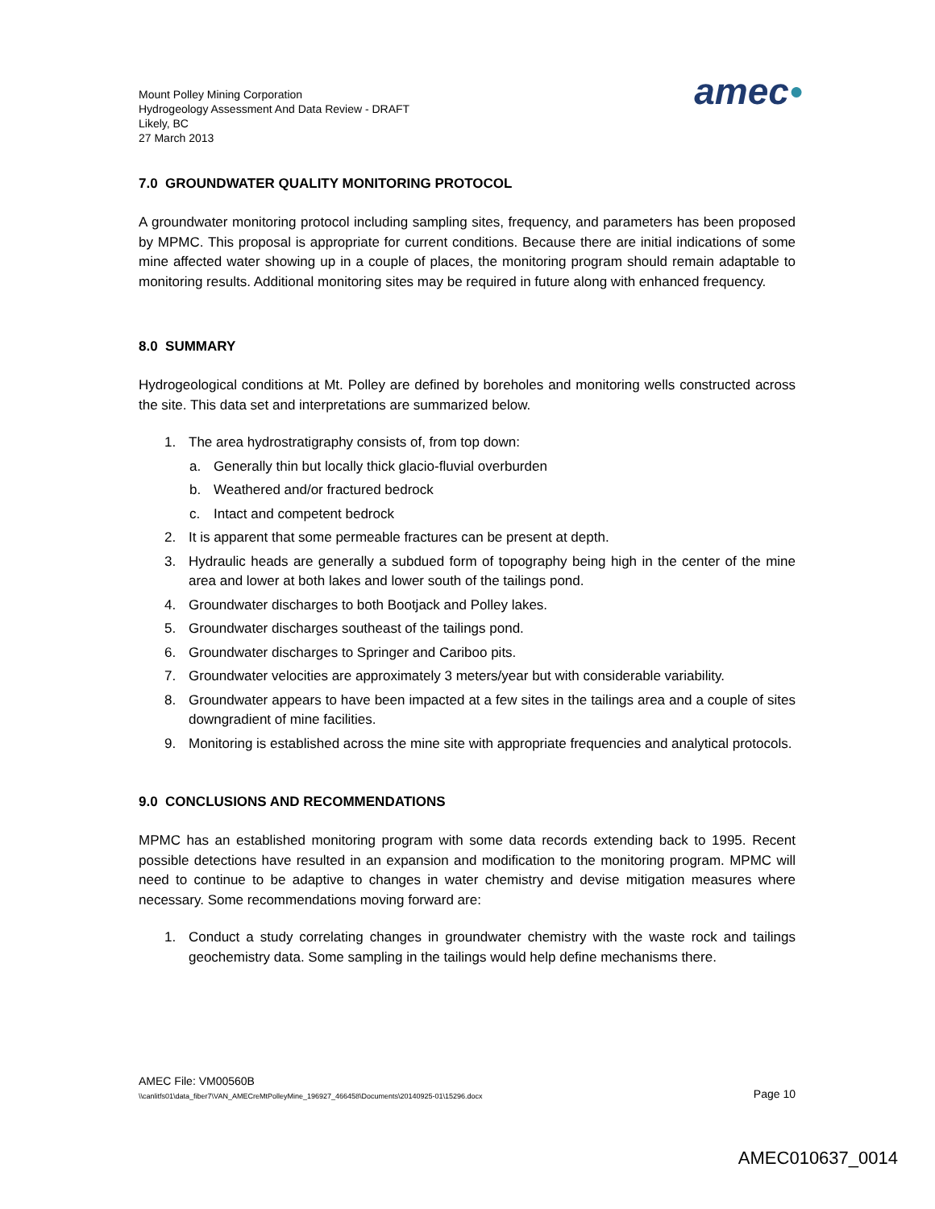Mount Polley Mining Corporation
Hydrogeology Assessment And Data Review - DRAFT
Likely, BC
27 March 2013
amec●
7.0 GROUNDWATER QUALITY MONITORING PROTOCOL
A groundwater monitoring protocol including sampling sites, frequency, and parameters has been proposed by MPMC. This proposal is appropriate for current conditions. Because there are initial indications of some mine affected water showing up in a couple of places, the monitoring program should remain adaptable to monitoring results. Additional monitoring sites may be required in future along with enhanced frequency.
8.0 SUMMARY
Hydrogeological conditions at Mt. Polley are defined by boreholes and monitoring wells constructed across the site. This data set and interpretations are summarized below.
1. The area hydrostratigraphy consists of, from top down:
a. Generally thin but locally thick glacio-fluvial overburden
b. Weathered and/or fractured bedrock
c. Intact and competent bedrock
2. It is apparent that some permeable fractures can be present at depth.
3. Hydraulic heads are generally a subdued form of topography being high in the center of the mine area and lower at both lakes and lower south of the tailings pond.
4. Groundwater discharges to both Bootjack and Polley lakes.
5. Groundwater discharges southeast of the tailings pond.
6. Groundwater discharges to Springer and Cariboo pits.
7. Groundwater velocities are approximately 3 meters/year but with considerable variability.
8. Groundwater appears to have been impacted at a few sites in the tailings area and a couple of sites downgradient of mine facilities.
9. Monitoring is established across the mine site with appropriate frequencies and analytical protocols.
9.0 CONCLUSIONS AND RECOMMENDATIONS
MPMC has an established monitoring program with some data records extending back to 1995. Recent possible detections have resulted in an expansion and modification to the monitoring program. MPMC will need to continue to be adaptive to changes in water chemistry and devise mitigation measures where necessary. Some recommendations moving forward are:
1. Conduct a study correlating changes in groundwater chemistry with the waste rock and tailings geochemistry data. Some sampling in the tailings would help define mechanisms there.
AMEC File: VM00560B
\\canlitfs01\data_fiber7\VAN_AMECreMtPolleyMine_196927_466458\Documents\20140925-01\15296.docx Page 10
AMEC010637_0014